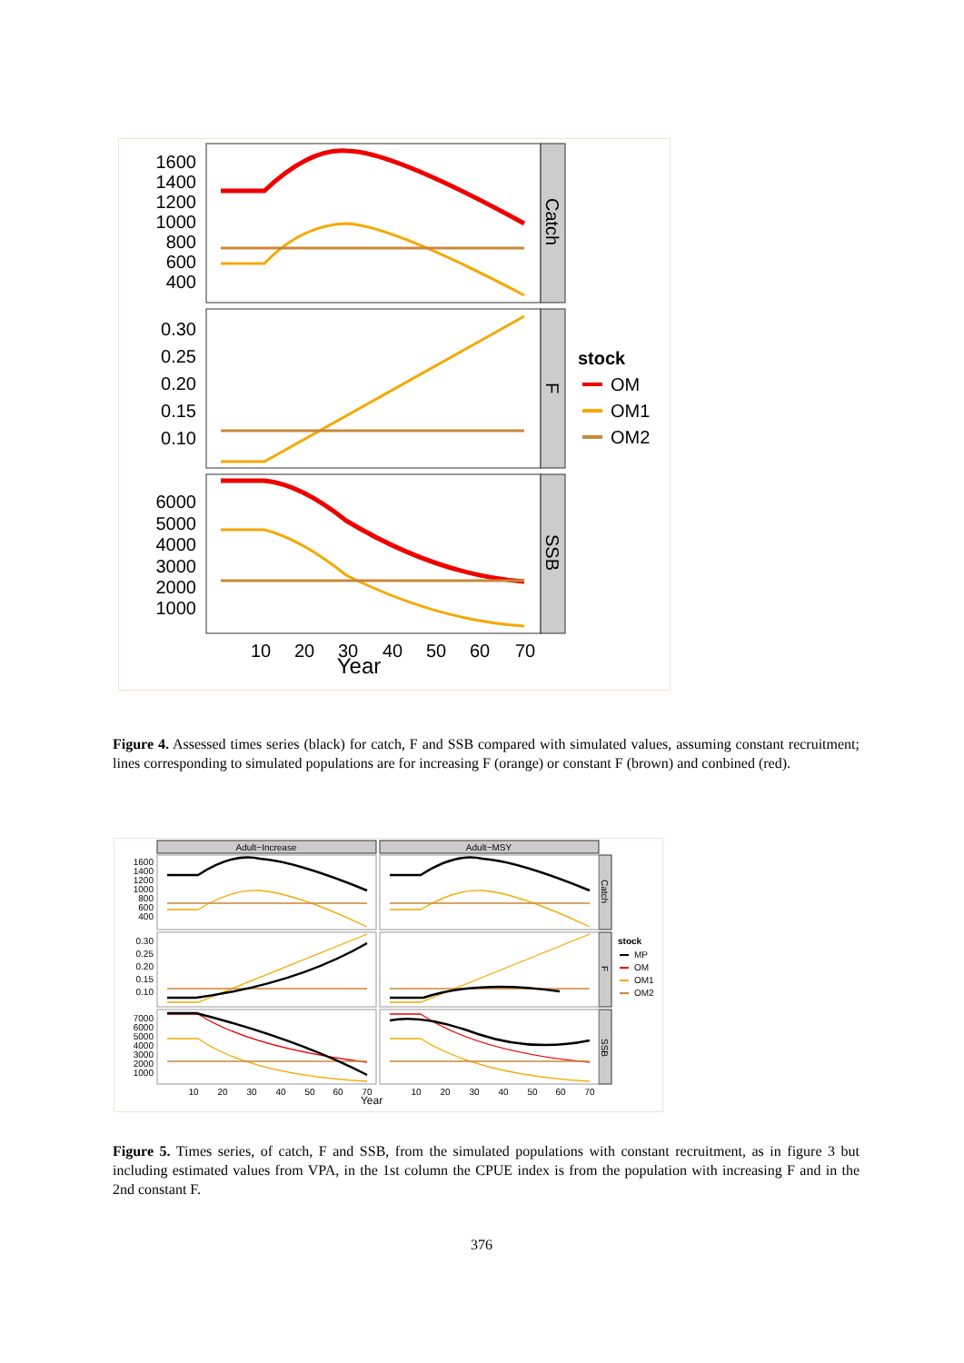Catch
F
SSB
1600
1400
1200
1000
800
600
400
0.30
0.25
0.20
0.15
0.10
6000
5000
4000
3000
2000
1000
10
20
30
40
50
60
70
Year
stock
OM
OM1
OM2
Figure 4. Assessed times series (black) for catch, F and SSB compared with simulated values, assuming constant recruitment; lines corresponding to simulated populations are for increasing F (orange) or constant F (brown) and conbined (red).
Adult−Increase
Adult−MSY
Catch
F
SSB
1600
1400
1200
1000
800
600
400
0.30
0.25
0.20
0.15
0.10
7000
6000
5000
4000
3000
2000
1000
10
20
30
40
50
60
70
Year
10
20
30
40
50
60
70
stock
MP
OM
OM1
OM2
Figure 5. Times series, of catch, F and SSB, from the simulated populations with constant recruitment, as in figure 3 but including estimated values from VPA, in the 1st column the CPUE index is from the population with increasing F and in the 2nd constant F.
376